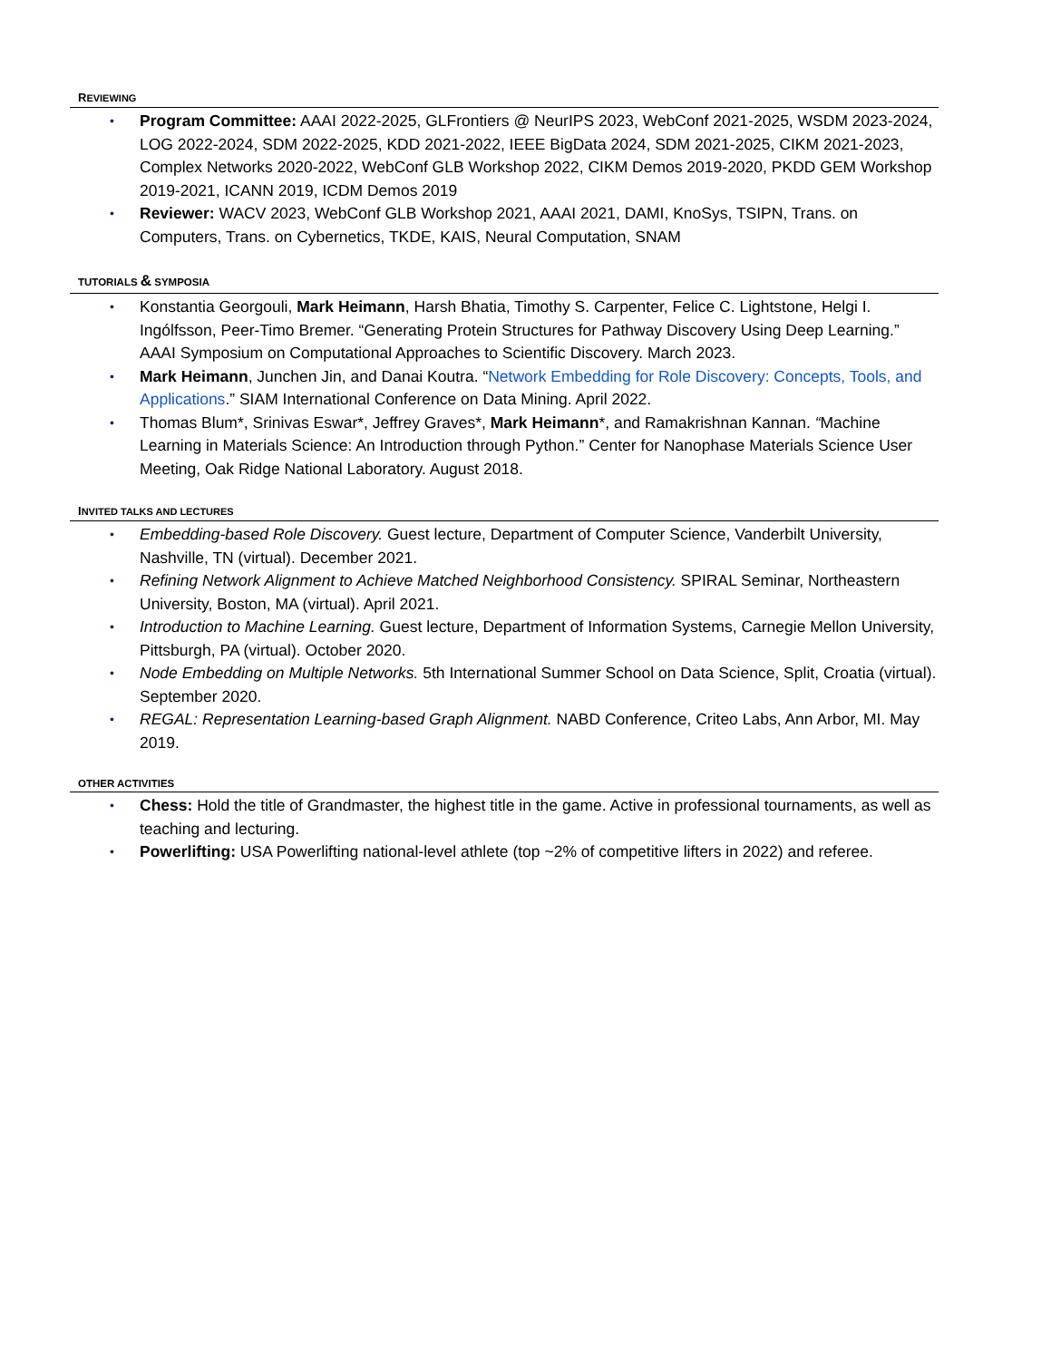REVIEWING
• Program Committee: AAAI 2022-2025, GLFrontiers @ NeurIPS 2023, WebConf 2021-2025, WSDM 2023-2024, LOG 2022-2024, SDM 2022-2025, KDD 2021-2022, IEEE BigData 2024, SDM 2021-2025, CIKM 2021-2023, Complex Networks 2020-2022, WebConf GLB Workshop 2022, CIKM Demos 2019-2020, PKDD GEM Workshop 2019-2021, ICANN 2019, ICDM Demos 2019
• Reviewer: WACV 2023, WebConf GLB Workshop 2021, AAAI 2021, DAMI, KnoSys, TSIPN, Trans. on Computers, Trans. on Cybernetics, TKDE, KAIS, Neural Computation, SNAM
TUTORIALS & SYMPOSIA
• Konstantia Georgouli, Mark Heimann, Harsh Bhatia, Timothy S. Carpenter, Felice C. Lightstone, Helgi I. Ingólfsson, Peer-Timo Bremer. “Generating Protein Structures for Pathway Discovery Using Deep Learning.” AAAI Symposium on Computational Approaches to Scientific Discovery. March 2023.
• Mark Heimann, Junchen Jin, and Danai Koutra. “Network Embedding for Role Discovery: Concepts, Tools, and Applications.” SIAM International Conference on Data Mining. April 2022.
• Thomas Blum*, Srinivas Eswar*, Jeffrey Graves*, Mark Heimann*, and Ramakrishnan Kannan. “Machine Learning in Materials Science: An Introduction through Python.” Center for Nanophase Materials Science User Meeting, Oak Ridge National Laboratory. August 2018.
INVITED TALKS AND LECTURES
• Embedding-based Role Discovery. Guest lecture, Department of Computer Science, Vanderbilt University, Nashville, TN (virtual). December 2021.
• Refining Network Alignment to Achieve Matched Neighborhood Consistency. SPIRAL Seminar, Northeastern University, Boston, MA (virtual). April 2021.
• Introduction to Machine Learning. Guest lecture, Department of Information Systems, Carnegie Mellon University, Pittsburgh, PA (virtual). October 2020.
• Node Embedding on Multiple Networks. 5th International Summer School on Data Science, Split, Croatia (virtual). September 2020.
• REGAL: Representation Learning-based Graph Alignment. NABD Conference, Criteo Labs, Ann Arbor, MI. May 2019.
OTHER ACTIVITIES
• Chess: Hold the title of Grandmaster, the highest title in the game. Active in professional tournaments, as well as teaching and lecturing.
• Powerlifting: USA Powerlifting national-level athlete (top ~2% of competitive lifters in 2022) and referee.